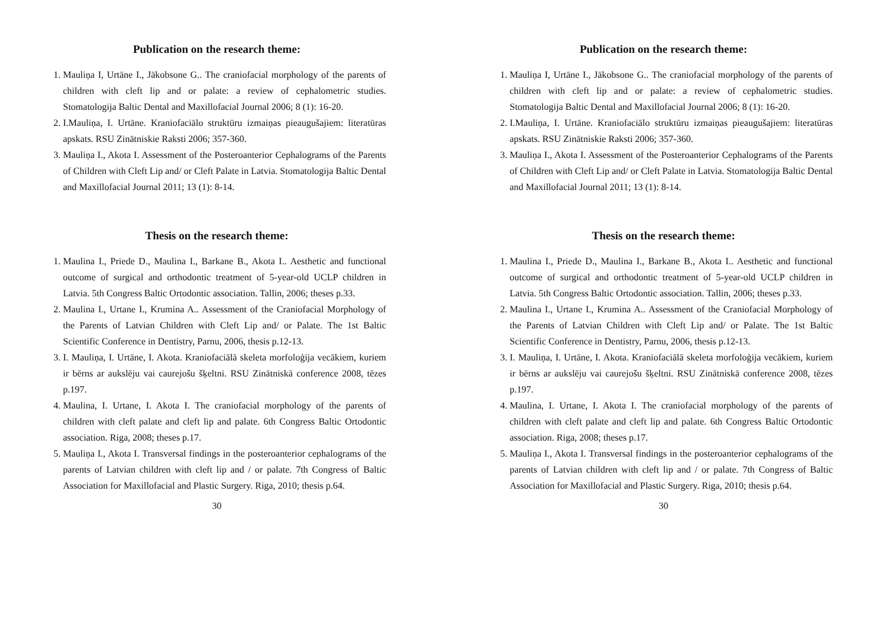Publication on the research theme:
1. Mauliņa I, Urtāne I., Jākobsone G.. The craniofacial morphology of the parents of children with cleft lip and or palate: a review of cephalometric studies. Stomatologija Baltic Dental and Maxillofacial Journal 2006; 8 (1): 16-20.
2. I.Mauliņa, I. Urtāne. Kraniofaciālo struktūru izmaiņas pieaugušajiem: literatūras apskats. RSU Zinātniskie Raksti 2006; 357-360.
3. Mauliņa I., Akota I. Assessment of the Posteroanterior Cephalograms of the Parents of Children with Cleft Lip and/ or Cleft Palate in Latvia. Stomatologija Baltic Dental and Maxillofacial Journal 2011; 13 (1): 8-14.
Thesis on the research theme:
1. Maulina I., Priede D., Maulina I., Barkane B., Akota I.. Aesthetic and functional outcome of surgical and orthodontic treatment of 5-year-old UCLP children in Latvia. 5th Congress Baltic Ortodontic association. Tallin, 2006; theses p.33.
2. Maulina I., Urtane I., Krumina A.. Assessment of the Craniofacial Morphology of the Parents of Latvian Children with Cleft Lip and/ or Palate. The 1st Baltic Scientific Conference in Dentistry, Parnu, 2006, thesis p.12-13.
3. I. Mauliņa, I. Urtāne, I. Akota. Kraniofaciālā skeleta morfoloģija vecākiem, kuriem ir bērns ar aukslēju vai caurejošu šķeltni. RSU Zinātniskā conference 2008, tēzes p.197.
4. Maulina, I. Urtane, I. Akota I. The craniofacial morphology of the parents of children with cleft palate and cleft lip and palate. 6th Congress Baltic Ortodontic association. Riga, 2008; theses p.17.
5. Mauliņa I., Akota I. Transversal findings in the posteroanterior cephalograms of the parents of Latvian children with cleft lip and / or palate. 7th Congress of Baltic Association for Maxillofacial and Plastic Surgery. Riga, 2010; thesis p.64.
30
Publication on the research theme:
1. Mauliņa I, Urtāne I., Jākobsone G.. The craniofacial morphology of the parents of children with cleft lip and or palate: a review of cephalometric studies. Stomatologija Baltic Dental and Maxillofacial Journal 2006; 8 (1): 16-20.
2. I.Mauliņa, I. Urtāne. Kraniofaciālo struktūru izmaiņas pieaugušajiem: literatūras apskats. RSU Zinātniskie Raksti 2006; 357-360.
3. Mauliņa I., Akota I. Assessment of the Posteroanterior Cephalograms of the Parents of Children with Cleft Lip and/ or Cleft Palate in Latvia. Stomatologija Baltic Dental and Maxillofacial Journal 2011; 13 (1): 8-14.
Thesis on the research theme:
1. Maulina I., Priede D., Maulina I., Barkane B., Akota I.. Aesthetic and functional outcome of surgical and orthodontic treatment of 5-year-old UCLP children in Latvia. 5th Congress Baltic Ortodontic association. Tallin, 2006; theses p.33.
2. Maulina I., Urtane I., Krumina A.. Assessment of the Craniofacial Morphology of the Parents of Latvian Children with Cleft Lip and/ or Palate. The 1st Baltic Scientific Conference in Dentistry, Parnu, 2006, thesis p.12-13.
3. I. Mauliņa, I. Urtāne, I. Akota. Kraniofaciālā skeleta morfoloģija vecākiem, kuriem ir bērns ar aukslēju vai caurejošu šķeltni. RSU Zinātniskā conference 2008, tēzes p.197.
4. Maulina, I. Urtane, I. Akota I. The craniofacial morphology of the parents of children with cleft palate and cleft lip and palate. 6th Congress Baltic Ortodontic association. Riga, 2008; theses p.17.
5. Mauliņa I., Akota I. Transversal findings in the posteroanterior cephalograms of the parents of Latvian children with cleft lip and / or palate. 7th Congress of Baltic Association for Maxillofacial and Plastic Surgery. Riga, 2010; thesis p.64.
30